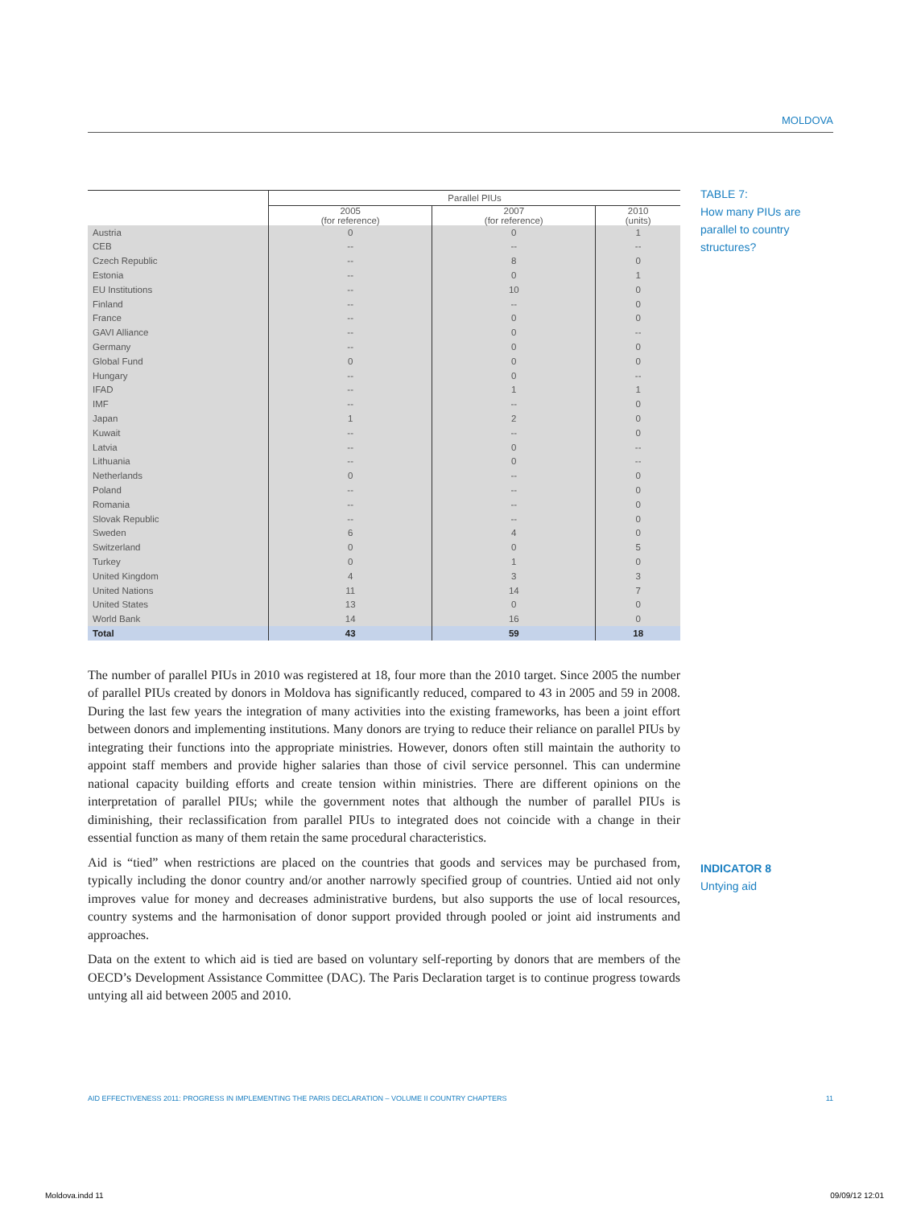MOLDOVA
TABLE 7:
How many PIUs are parallel to country structures?
| | Parallel PIUs | | |
| --- | --- | --- | --- |
| | 2005 (for reference) | 2007 (for reference) | 2010 (units) |
| Austria | 0 | 0 | 1 |
| CEB | -- | -- | -- |
| Czech Republic | -- | 8 | 0 |
| Estonia | -- | 0 | 1 |
| EU Institutions | -- | 10 | 0 |
| Finland | -- | -- | 0 |
| France | -- | 0 | 0 |
| GAVI Alliance | -- | 0 | -- |
| Germany | -- | 0 | 0 |
| Global Fund | 0 | 0 | 0 |
| Hungary | -- | 0 | -- |
| IFAD | -- | 1 | 1 |
| IMF | -- | -- | 0 |
| Japan | 1 | 2 | 0 |
| Kuwait | -- | -- | 0 |
| Latvia | -- | 0 | -- |
| Lithuania | -- | 0 | -- |
| Netherlands | 0 | -- | 0 |
| Poland | -- | -- | 0 |
| Romania | -- | -- | 0 |
| Slovak Republic | -- | -- | 0 |
| Sweden | 6 | 4 | 0 |
| Switzerland | 0 | 0 | 5 |
| Turkey | 0 | 1 | 0 |
| United Kingdom | 4 | 3 | 3 |
| United Nations | 11 | 14 | 7 |
| United States | 13 | 0 | 0 |
| World Bank | 14 | 16 | 0 |
| Total | 43 | 59 | 18 |
The number of parallel PIUs in 2010 was registered at 18, four more than the 2010 target. Since 2005 the number of parallel PIUs created by donors in Moldova has significantly reduced, compared to 43 in 2005 and 59 in 2008. During the last few years the integration of many activities into the existing frameworks, has been a joint effort between donors and implementing institutions. Many donors are trying to reduce their reliance on parallel PIUs by integrating their functions into the appropriate ministries. However, donors often still maintain the authority to appoint staff members and provide higher salaries than those of civil service personnel. This can undermine national capacity building efforts and create tension within ministries. There are different opinions on the interpretation of parallel PIUs; while the government notes that although the number of parallel PIUs is diminishing, their reclassification from parallel PIUs to integrated does not coincide with a change in their essential function as many of them retain the same procedural characteristics.
Aid is “tied” when restrictions are placed on the countries that goods and services may be purchased from, typically including the donor country and/or another narrowly specified group of countries. Untied aid not only improves value for money and decreases administrative burdens, but also supports the use of local resources, country systems and the harmonisation of donor support provided through pooled or joint aid instruments and approaches.
Data on the extent to which aid is tied are based on voluntary self-reporting by donors that are members of the OECD’s Development Assistance Committee (DAC). The Paris Declaration target is to continue progress towards untying all aid between 2005 and 2010.
INDICATOR 8
Untying aid
AID EFFECTIVENESS 2011: PROGRESS IN IMPLEMENTING THE PARIS DECLARATION – VOLUME II COUNTRY CHAPTERS 11
Moldova.indd 11 09/09/12 12:01